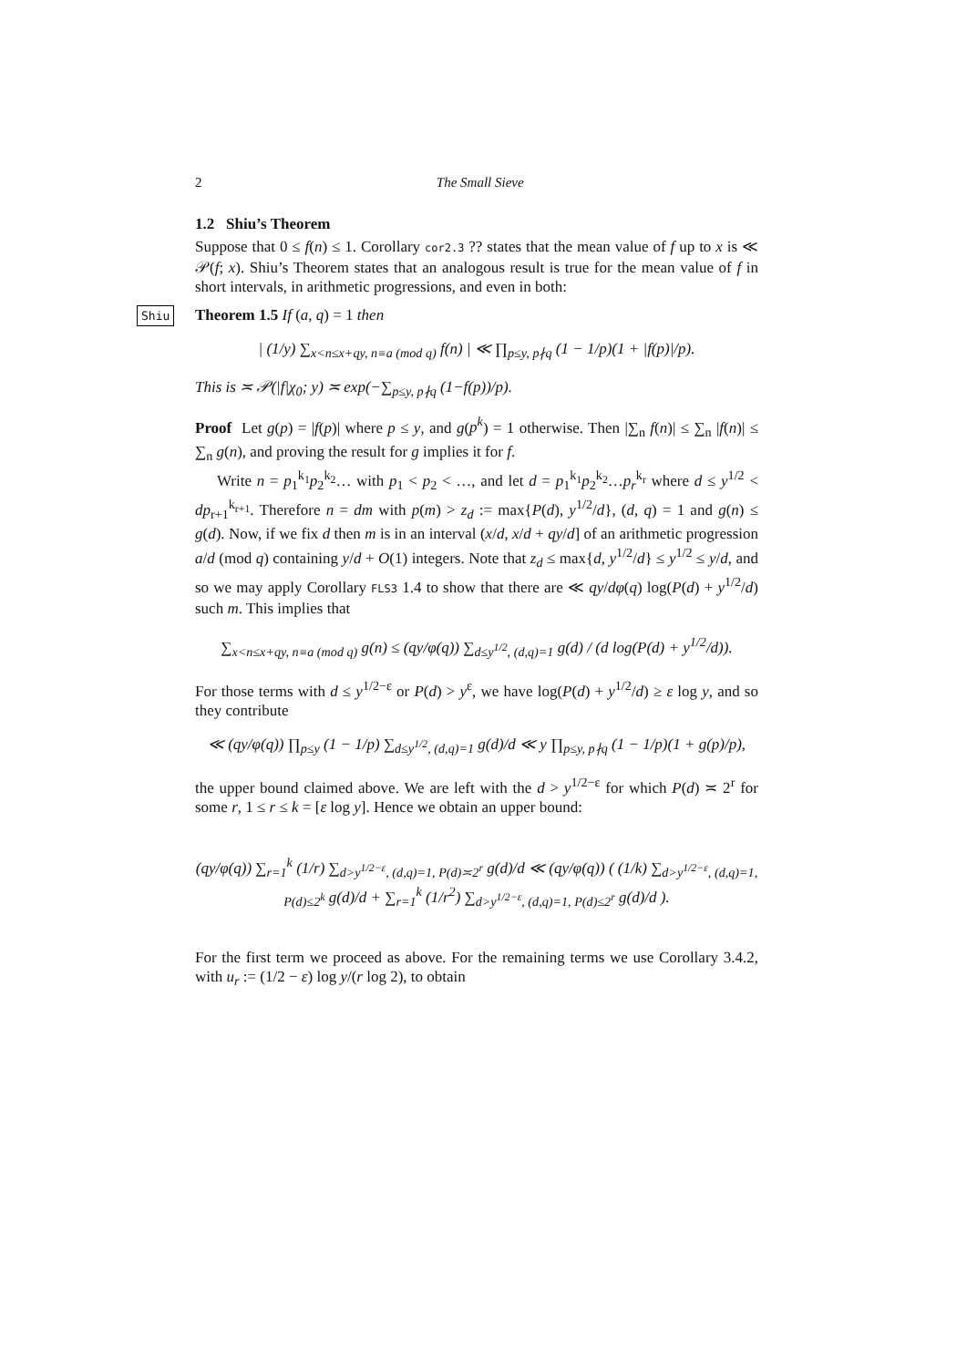2 The Small Sieve
1.2 Shiu’s Theorem
Suppose that 0 ≤ f(n) ≤ 1. Corollary cor2.3 ?? states that the mean value of f up to x is ≪ 𝒫(f; x). Shiu’s Theorem states that an analogous result is true for the mean value of f in short intervals, in arithmetic progressions, and even in both:
Shiu Theorem 1.5 If (a, q) = 1 then
| (1/y) ∑<sub>x<n≤x+qy, n≡a (mod q)</sub> f(n) | ≪ ∏<sub>p≤y, p∤q</sub> (1 − 1/p)(1 + |f(p)|/p).
This is ≍ 𝒫(|f|χ<sub>0</sub>; y) ≍ exp(−∑<sub>p≤y, p∤q</sub> (1−f(p))/p).
Proof Let g(p) = |f(p)| where p ≤ y, and g(p<sup>k</sup>) = 1 otherwise. Then |∑<sub>n</sub> f(n)| ≤ ∑<sub>n</sub> |f(n)| ≤ ∑<sub>n</sub> g(n), and proving the result for g implies it for f.
Write n = p<sub>1</sub><sup>k<sub>1</sub></sup>p<sub>2</sub><sup>k<sub>2</sub></sup>… with p<sub>1</sub> < p<sub>2</sub> < …, and let d = p<sub>1</sub><sup>k<sub>1</sub></sup>p<sub>2</sub><sup>k<sub>2</sub></sup>…p<sub>r</sub><sup>k<sub>r</sub></sup> where d ≤ y<sup>1/2</sup> < dp<sub>r+1</sub><sup>k<sub>r+1</sub></sup>. Therefore n = dm with p(m) > z<sub>d</sub> := max{P(d), y<sup>1/2</sup>/d}, (d, q) = 1 and g(n) ≤ g(d). Now, if we fix d then m is in an interval (x/d, x/d + qy/d] of an arithmetic progression a/d (mod q) containing y/d + O(1) integers. Note that z<sub>d</sub> ≤ max{d, y<sup>1/2</sup>/d} ≤ y<sup>1/2</sup> ≤ y/d, and so we may apply Corollary FLS3 1.4 to show that there are ≪ qy/dφ(q) log(P(d) + y<sup>1/2</sup>/d) such m. This implies that
∑<sub>x<n≤x+qy, n≡a (mod q)</sub> g(n) ≤ (qy/φ(q)) ∑<sub>d≤y<sup>1/2</sup>, (d,q)=1</sub> g(d) / (d log(P(d) + y<sup>1/2</sup>/d)).
For those terms with d ≤ y<sup>1/2−ε</sup> or P(d) > y<sup>ε</sup>, we have log(P(d) + y<sup>1/2</sup>/d) ≥ ε log y, and so they contribute
≪ (qy/φ(q)) ∏<sub>p≤y</sub> (1 − 1/p) ∑<sub>d≤y<sup>1/2</sup>, (d,q)=1</sub> g(d)/d ≪ y ∏<sub>p≤y, p∤q</sub> (1 − 1/p)(1 + g(p)/p),
the upper bound claimed above. We are left with the d > y<sup>1/2−ε</sup> for which P(d) ≍ 2<sup>r</sup> for some r, 1 ≤ r ≤ k = [ε log y]. Hence we obtain an upper bound:
(qy/φ(q)) ∑<sub>r=1</sub><sup>k</sup> (1/r) ∑<sub>d>y<sup>1/2−ε</sup>, (d,q)=1, P(d)≍2<sup>r</sup></sub> g(d)/d ≪ (qy/φ(q)) ( (1/k) ∑<sub>d>y<sup>1/2−ε</sup>, (d,q)=1, P(d)≤2<sup>k</sup></sub> g(d)/d + ∑<sub>r=1</sub><sup>k</sup> (1/r<sup>2</sup>) ∑<sub>d>y<sup>1/2−ε</sup>, (d,q)=1, P(d)≤2<sup>r</sup></sub> g(d)/d ).
For the first term we proceed as above. For the remaining terms we use Corollary 3.4.2, with u<sub>r</sub> := (1/2 − ε) log y/(r log 2), to obtain